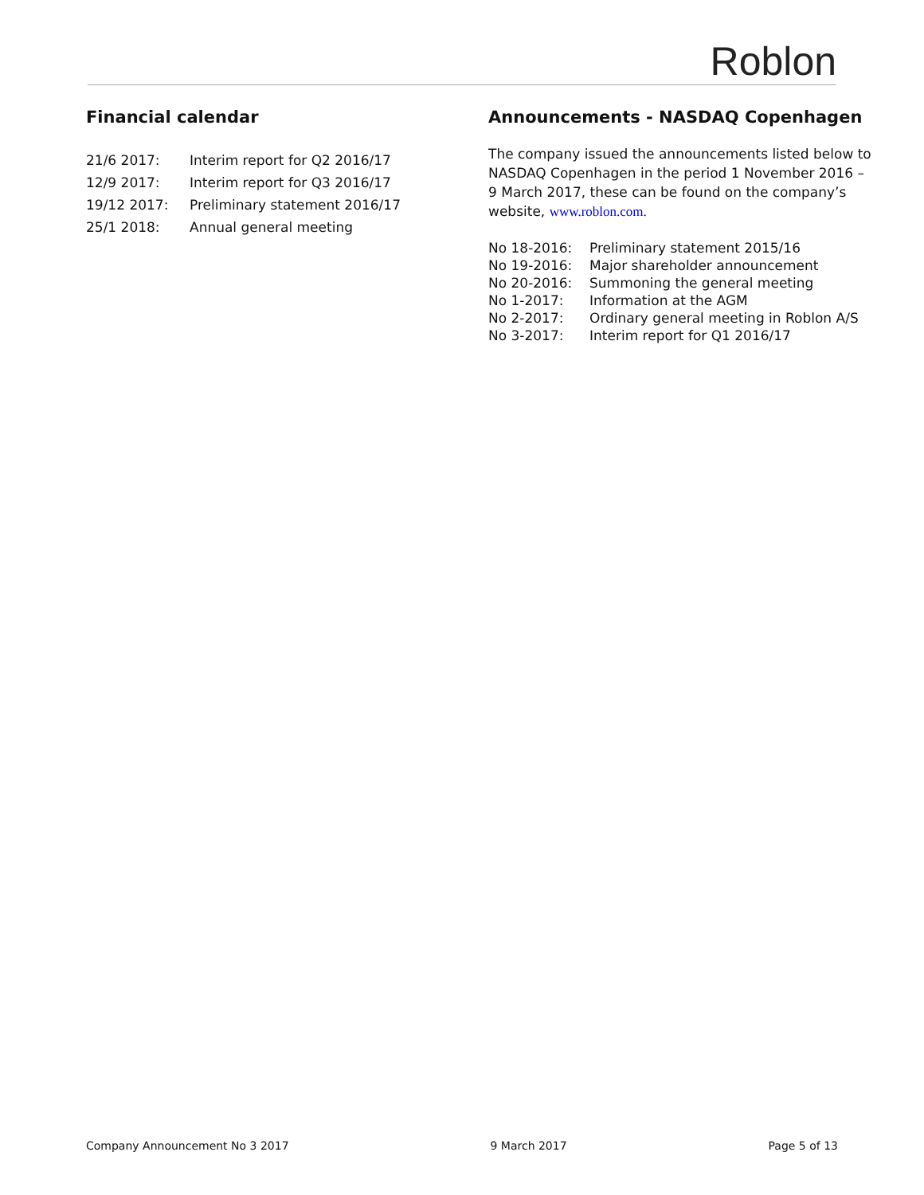Roblon
Financial calendar
| 21/6 2017: | Interim report for Q2 2016/17 |
| 12/9 2017: | Interim report for Q3 2016/17 |
| 19/12 2017: | Preliminary statement 2016/17 |
| 25/1 2018: | Annual general meeting |
Announcements - NASDAQ Copenhagen
The company issued the announcements listed below to NASDAQ Copenhagen in the period 1 November 2016 – 9 March 2017, these can be found on the company’s website, www.roblon.com.
| No 18-2016: | Preliminary statement 2015/16 |
| No 19-2016: | Major shareholder announcement |
| No 20-2016: | Summoning the general meeting |
| No 1-2017: | Information at the AGM |
| No 2-2017: | Ordinary general meeting in Roblon A/S |
| No 3-2017: | Interim report for Q1 2016/17 |
Company Announcement No 3 2017 9 March 2017 Page 5 of 13